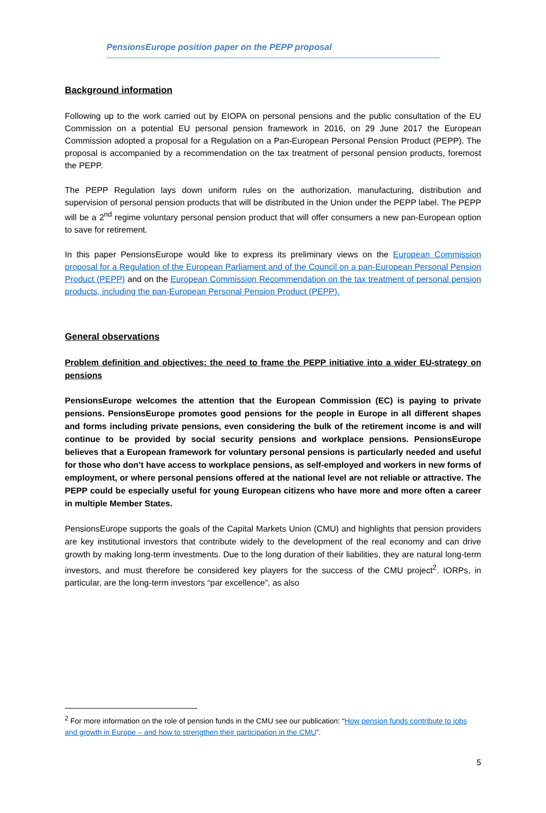PensionsEurope position paper on the PEPP proposal
Background information
Following up to the work carried out by EIOPA on personal pensions and the public consultation of the EU Commission on a potential EU personal pension framework in 2016, on 29 June 2017 the European Commission adopted a proposal for a Regulation on a Pan-European Personal Pension Product (PEPP). The proposal is accompanied by a recommendation on the tax treatment of personal pension products, foremost the PEPP.
The PEPP Regulation lays down uniform rules on the authorization, manufacturing, distribution and supervision of personal pension products that will be distributed in the Union under the PEPP label. The PEPP will be a 2<sup>nd</sup> regime voluntary personal pension product that will offer consumers a new pan-European option to save for retirement.
In this paper PensionsEurope would like to express its preliminary views on the European Commission proposal for a Regulation of the European Parliament and of the Council on a pan-European Personal Pension Product (PEPP) and on the European Commission Recommendation on the tax treatment of personal pension products, including the pan-European Personal Pension Product (PEPP).
General observations
Problem definition and objectives: the need to frame the PEPP initiative into a wider EU-strategy on pensions
PensionsEurope welcomes the attention that the European Commission (EC) is paying to private pensions. PensionsEurope promotes good pensions for the people in Europe in all different shapes and forms including private pensions, even considering the bulk of the retirement income is and will continue to be provided by social security pensions and workplace pensions. PensionsEurope believes that a European framework for voluntary personal pensions is particularly needed and useful for those who don’t have access to workplace pensions, as self-employed and workers in new forms of employment, or where personal pensions offered at the national level are not reliable or attractive. The PEPP could be especially useful for young European citizens who have more and more often a career in multiple Member States.
PensionsEurope supports the goals of the Capital Markets Union (CMU) and highlights that pension providers are key institutional investors that contribute widely to the development of the real economy and can drive growth by making long-term investments. Due to the long duration of their liabilities, they are natural long-term investors, and must therefore be considered key players for the success of the CMU project<sup>2</sup>. IORPs, in particular, are the long-term investors “par excellence”, as also
<sup>2</sup> For more information on the role of pension funds in the CMU see our publication: “How pension funds contribute to jobs and growth in Europe – and how to strengthen their participation in the CMU”.
5